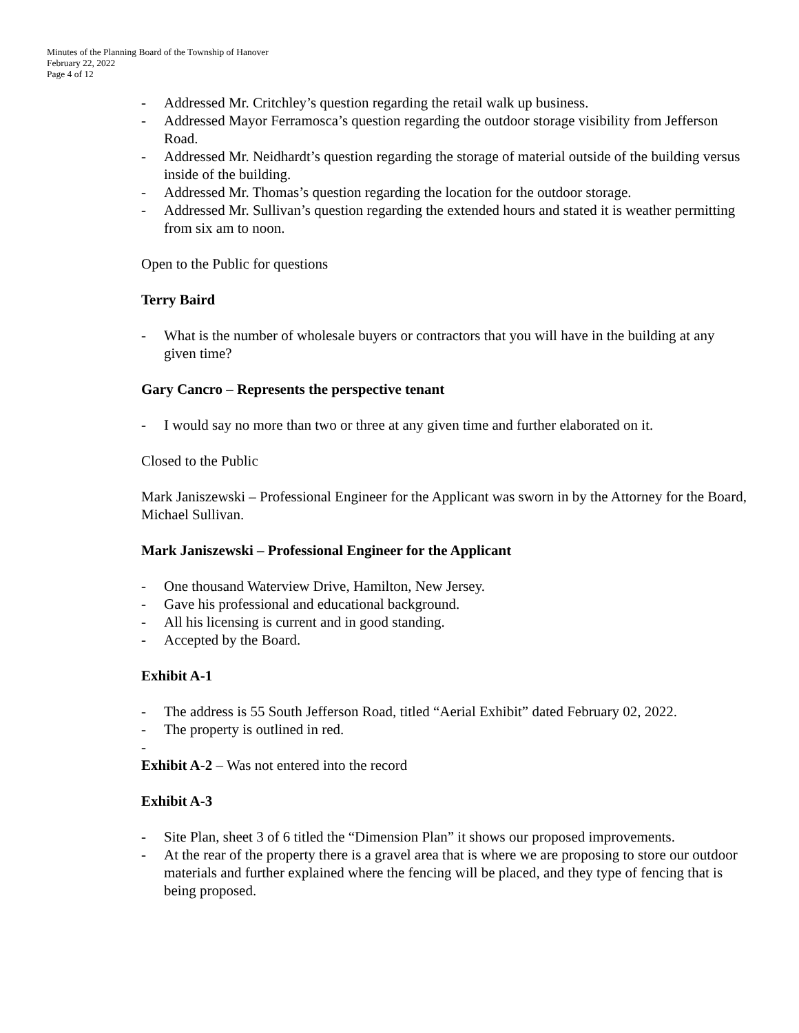Minutes of the Planning Board of the Township of Hanover
February 22, 2022
Page 4 of 12
- Addressed Mr. Critchley’s question regarding the retail walk up business.
- Addressed Mayor Ferramosca’s question regarding the outdoor storage visibility from Jefferson Road.
- Addressed Mr. Neidhardt’s question regarding the storage of material outside of the building versus inside of the building.
- Addressed Mr. Thomas’s question regarding the location for the outdoor storage.
- Addressed Mr. Sullivan’s question regarding the extended hours and stated it is weather permitting from six am to noon.
Open to the Public for questions
Terry Baird
- What is the number of wholesale buyers or contractors that you will have in the building at any given time?
Gary Cancro – Represents the perspective tenant
- I would say no more than two or three at any given time and further elaborated on it.
Closed to the Public
Mark Janiszewski – Professional Engineer for the Applicant was sworn in by the Attorney for the Board, Michael Sullivan.
Mark Janiszewski – Professional Engineer for the Applicant
- One thousand Waterview Drive, Hamilton, New Jersey.
- Gave his professional and educational background.
- All his licensing is current and in good standing.
- Accepted by the Board.
Exhibit A-1
- The address is 55 South Jefferson Road, titled “Aerial Exhibit” dated February 02, 2022.
- The property is outlined in red.
-
Exhibit A-2 – Was not entered into the record
Exhibit A-3
- Site Plan, sheet 3 of 6 titled the “Dimension Plan” it shows our proposed improvements.
- At the rear of the property there is a gravel area that is where we are proposing to store our outdoor materials and further explained where the fencing will be placed, and they type of fencing that is being proposed.